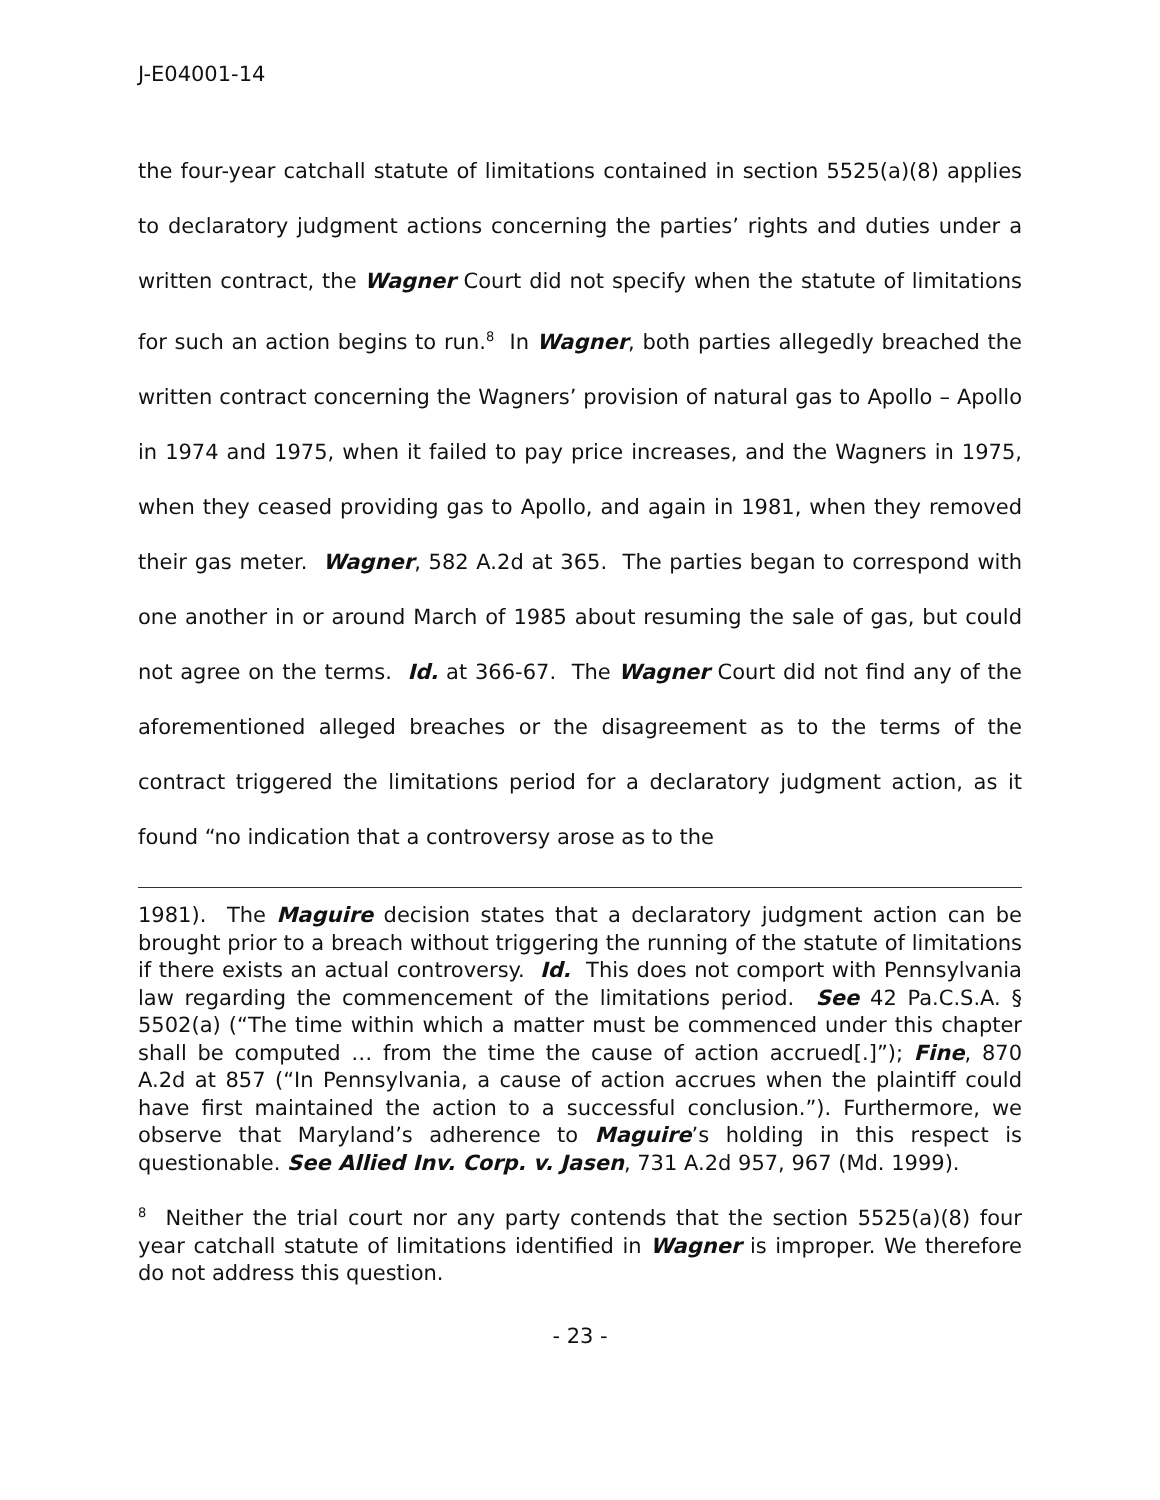J-E04001-14
the four-year catchall statute of limitations contained in section 5525(a)(8) applies to declaratory judgment actions concerning the parties’ rights and duties under a written contract, the Wagner Court did not specify when the statute of limitations for such an action begins to run.<sup>8</sup> In Wagner, both parties allegedly breached the written contract concerning the Wagners’ provision of natural gas to Apollo – Apollo in 1974 and 1975, when it failed to pay price increases, and the Wagners in 1975, when they ceased providing gas to Apollo, and again in 1981, when they removed their gas meter. Wagner, 582 A.2d at 365. The parties began to correspond with one another in or around March of 1985 about resuming the sale of gas, but could not agree on the terms. Id. at 366-67. The Wagner Court did not find any of the aforementioned alleged breaches or the disagreement as to the terms of the contract triggered the limitations period for a declaratory judgment action, as it found “no indication that a controversy arose as to the
1981). The Maguire decision states that a declaratory judgment action can be brought prior to a breach without triggering the running of the statute of limitations if there exists an actual controversy. Id. This does not comport with Pennsylvania law regarding the commencement of the limitations period. See 42 Pa.C.S.A. § 5502(a) (“The time within which a matter must be commenced under this chapter shall be computed … from the time the cause of action accrued[.]”); Fine, 870 A.2d at 857 (“In Pennsylvania, a cause of action accrues when the plaintiff could have first maintained the action to a successful conclusion.”). Furthermore, we observe that Maryland’s adherence to Maguire’s holding in this respect is questionable. See Allied Inv. Corp. v. Jasen, 731 A.2d 957, 967 (Md. 1999).
<sup>8</sup> Neither the trial court nor any party contends that the section 5525(a)(8) four year catchall statute of limitations identified in Wagner is improper. We therefore do not address this question.
- 23 -